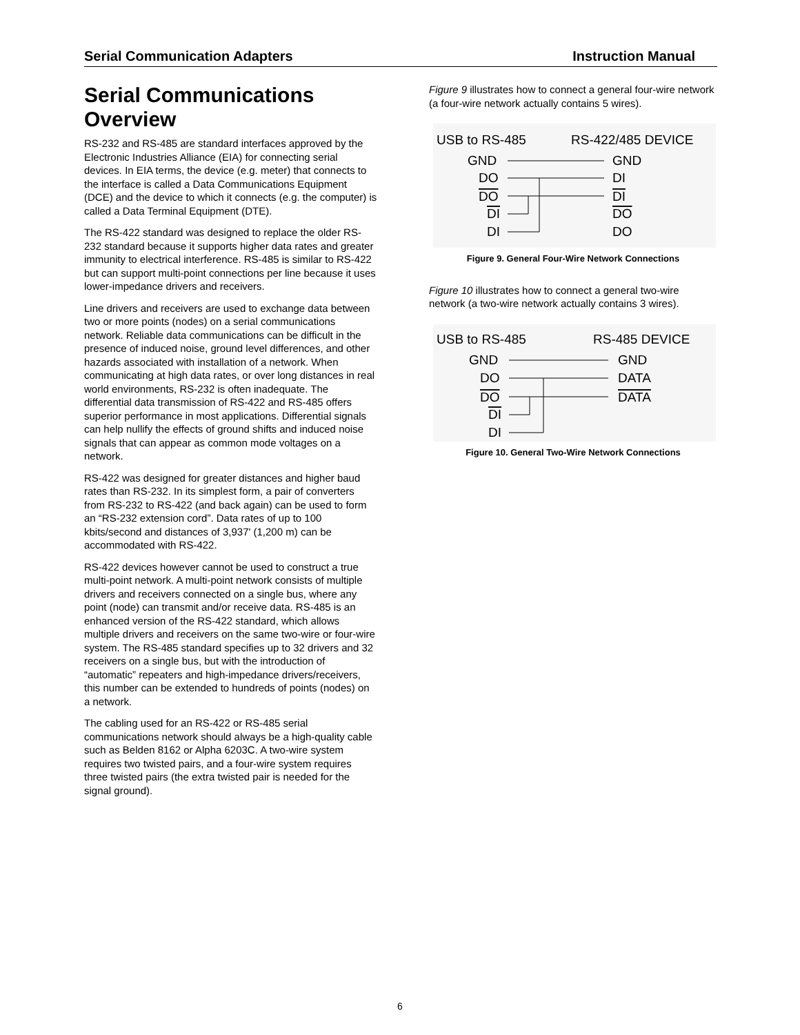Serial Communication Adapters Instruction Manual
Serial Communications Overview
RS-232 and RS-485 are standard interfaces approved by the Electronic Industries Alliance (EIA) for connecting serial devices. In EIA terms, the device (e.g. meter) that connects to the interface is called a Data Communications Equipment (DCE) and the device to which it connects (e.g. the computer) is called a Data Terminal Equipment (DTE).
The RS-422 standard was designed to replace the older RS-232 standard because it supports higher data rates and greater immunity to electrical interference. RS-485 is similar to RS-422 but can support multi-point connections per line because it uses lower-impedance drivers and receivers.
Line drivers and receivers are used to exchange data between two or more points (nodes) on a serial communications network. Reliable data communications can be difficult in the presence of induced noise, ground level differences, and other hazards associated with installation of a network. When communicating at high data rates, or over long distances in real world environments, RS-232 is often inadequate. The differential data transmission of RS-422 and RS-485 offers superior performance in most applications. Differential signals can help nullify the effects of ground shifts and induced noise signals that can appear as common mode voltages on a network.
RS-422 was designed for greater distances and higher baud rates than RS-232. In its simplest form, a pair of converters from RS-232 to RS-422 (and back again) can be used to form an “RS-232 extension cord”. Data rates of up to 100 kbits/second and distances of 3,937' (1,200 m) can be accommodated with RS-422.
RS-422 devices however cannot be used to construct a true multi-point network. A multi-point network consists of multiple drivers and receivers connected on a single bus, where any point (node) can transmit and/or receive data. RS-485 is an enhanced version of the RS-422 standard, which allows multiple drivers and receivers on the same two-wire or four-wire system. The RS-485 standard specifies up to 32 drivers and 32 receivers on a single bus, but with the introduction of “automatic” repeaters and high-impedance drivers/receivers, this number can be extended to hundreds of points (nodes) on a network.
The cabling used for an RS-422 or RS-485 serial communications network should always be a high-quality cable such as Belden 8162 or Alpha 6203C. A two-wire system requires two twisted pairs, and a four-wire system requires three twisted pairs (the extra twisted pair is needed for the signal ground).
Figure 9 illustrates how to connect a general four-wire network (a four-wire network actually contains 5 wires).
USB to RS-485
RS-422/485 DEVICE
GND
DO
DO
DI
DI
GND
DI
DI
DO
DO
Figure 9. General Four-Wire Network Connections
Figure 10 illustrates how to connect a general two-wire network (a two-wire network actually contains 3 wires).
USB to RS-485
RS-485 DEVICE
GND
DO
DO
DI
DI
GND
DATA
DATA
Figure 10. General Two-Wire Network Connections
6